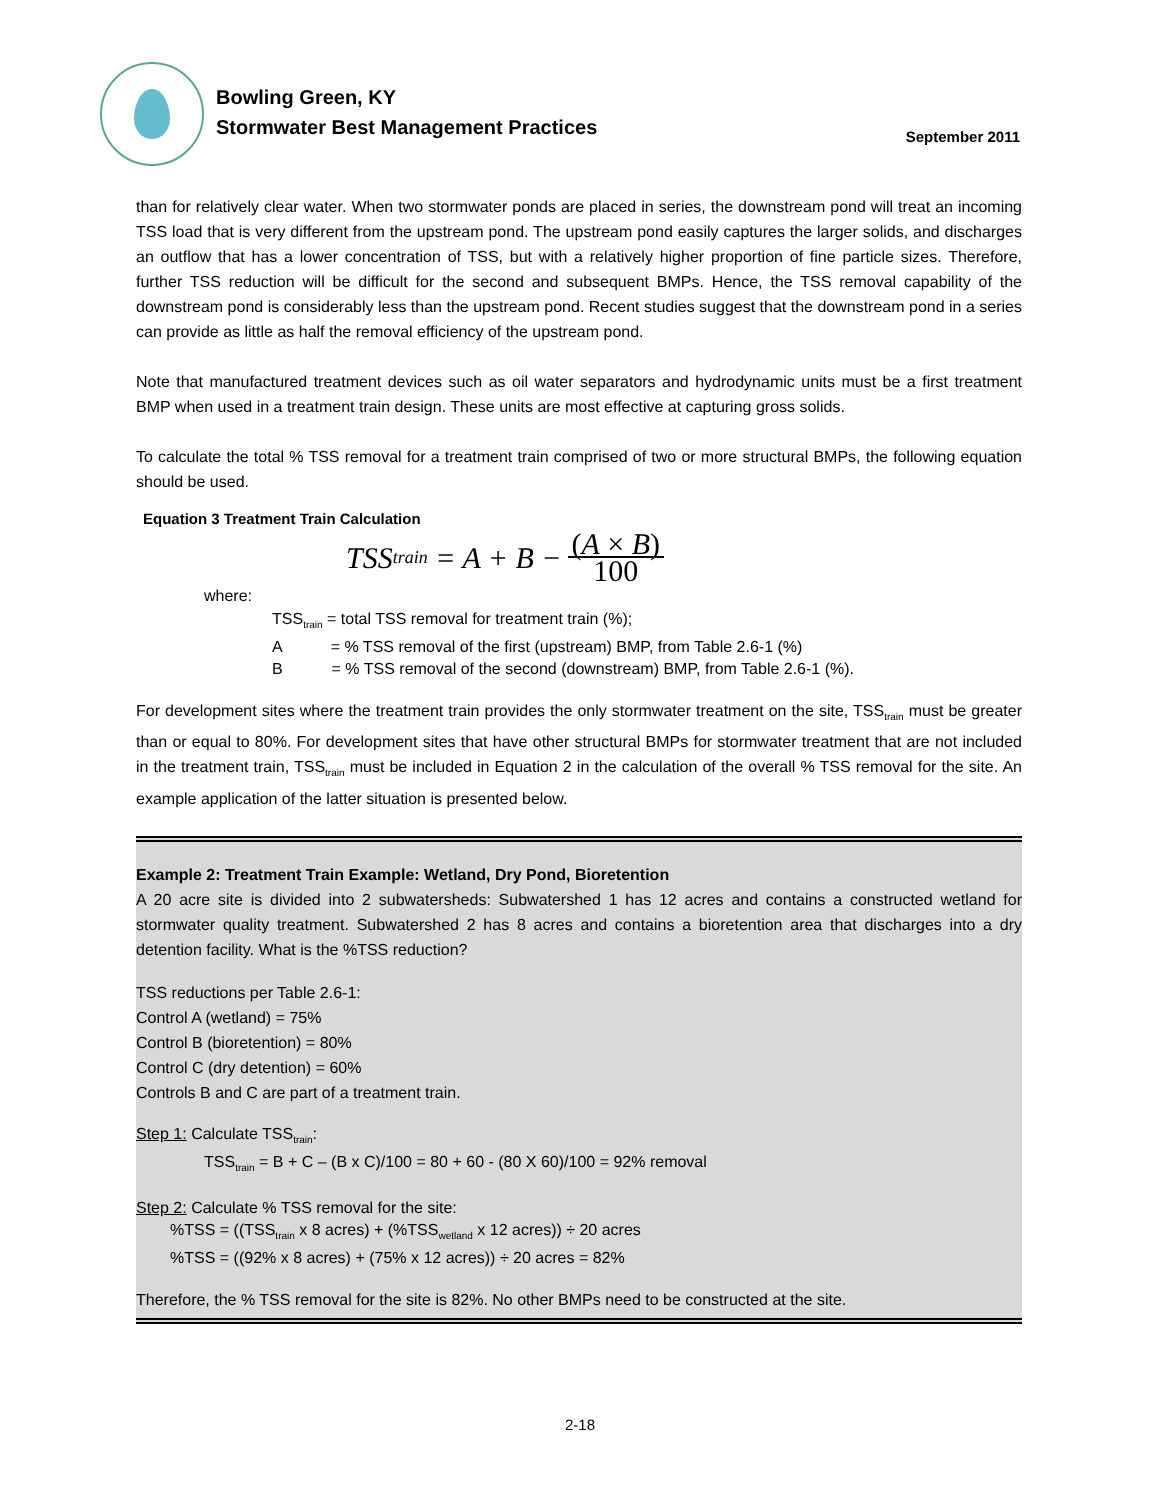Bowling Green, KY
Stormwater Best Management Practices
September 2011
than for relatively clear water. When two stormwater ponds are placed in series, the downstream pond will treat an incoming TSS load that is very different from the upstream pond. The upstream pond easily captures the larger solids, and discharges an outflow that has a lower concentration of TSS, but with a relatively higher proportion of fine particle sizes. Therefore, further TSS reduction will be difficult for the second and subsequent BMPs. Hence, the TSS removal capability of the downstream pond is considerably less than the upstream pond. Recent studies suggest that the downstream pond in a series can provide as little as half the removal efficiency of the upstream pond.
Note that manufactured treatment devices such as oil water separators and hydrodynamic units must be a first treatment BMP when used in a treatment train design. These units are most effective at capturing gross solids.
To calculate the total % TSS removal for a treatment train comprised of two or more structural BMPs, the following equation should be used.
Equation 3 Treatment Train Calculation
TSS train = A + B − (A × B) 100
where:
TSS<sub>train</sub> = total TSS removal for treatment train (%);
A = % TSS removal of the first (upstream) BMP, from Table 2.6-1 (%)
B = % TSS removal of the second (downstream) BMP, from Table 2.6-1 (%).
For development sites where the treatment train provides the only stormwater treatment on the site, TSS<sub>train</sub> must be greater than or equal to 80%. For development sites that have other structural BMPs for stormwater treatment that are not included in the treatment train, TSS<sub>train</sub> must be included in Equation 2 in the calculation of the overall % TSS removal for the site. An example application of the latter situation is presented below.
Example 2: Treatment Train Example: Wetland, Dry Pond, Bioretention
A 20 acre site is divided into 2 subwatersheds: Subwatershed 1 has 12 acres and contains a constructed wetland for stormwater quality treatment. Subwatershed 2 has 8 acres and contains a bioretention area that discharges into a dry detention facility. What is the %TSS reduction?
TSS reductions per Table 2.6-1:
Control A (wetland) = 75%
Control B (bioretention) = 80%
Control C (dry detention) = 60%
Controls B and C are part of a treatment train.
Step 1: Calculate TSS<sub>train</sub>:
TSS<sub>train</sub> = B + C – (B x C)/100 = 80 + 60 - (80 X 60)/100 = 92% removal
Step 2: Calculate % TSS removal for the site:
%TSS = ((TSS<sub>train</sub> x 8 acres) + (%TSS<sub>wetland</sub> x 12 acres)) ÷ 20 acres
%TSS = ((92% x 8 acres) + (75% x 12 acres)) ÷ 20 acres = 82%
Therefore, the % TSS removal for the site is 82%. No other BMPs need to be constructed at the site.
2-18